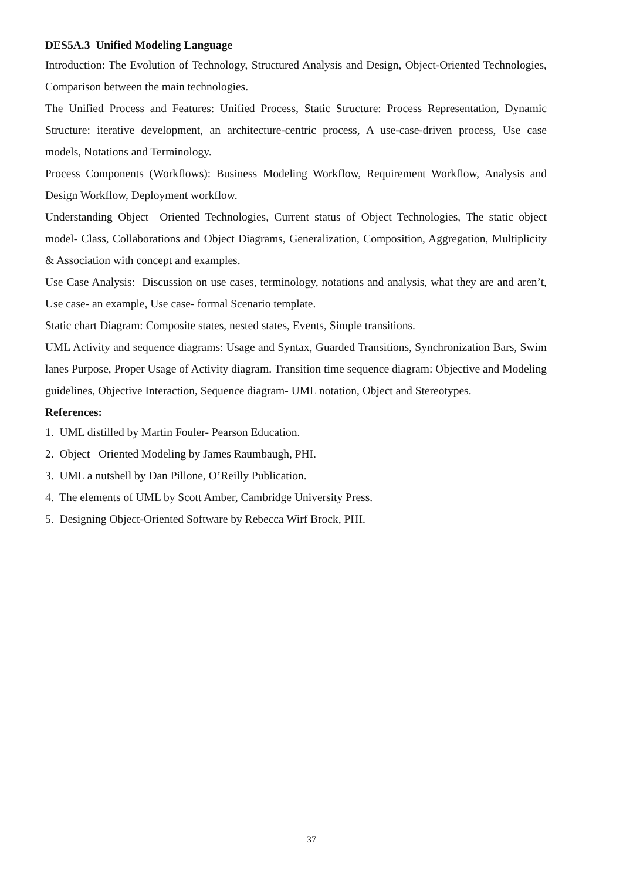DES5A.3 Unified Modeling Language
Introduction: The Evolution of Technology, Structured Analysis and Design, Object-Oriented Technologies, Comparison between the main technologies.
The Unified Process and Features: Unified Process, Static Structure: Process Representation, Dynamic Structure: iterative development, an architecture-centric process, A use-case-driven process, Use case models, Notations and Terminology.
Process Components (Workflows): Business Modeling Workflow, Requirement Workflow, Analysis and Design Workflow, Deployment workflow.
Understanding Object –Oriented Technologies, Current status of Object Technologies, The static object model- Class, Collaborations and Object Diagrams, Generalization, Composition, Aggregation, Multiplicity & Association with concept and examples.
Use Case Analysis: Discussion on use cases, terminology, notations and analysis, what they are and aren’t, Use case- an example, Use case- formal Scenario template.
Static chart Diagram: Composite states, nested states, Events, Simple transitions.
UML Activity and sequence diagrams: Usage and Syntax, Guarded Transitions, Synchronization Bars, Swim lanes Purpose, Proper Usage of Activity diagram. Transition time sequence diagram: Objective and Modeling guidelines, Objective Interaction, Sequence diagram- UML notation, Object and Stereotypes.
References:
1. UML distilled by Martin Fouler- Pearson Education.
2. Object –Oriented Modeling by James Raumbaugh, PHI.
3. UML a nutshell by Dan Pillone, O’Reilly Publication.
4. The elements of UML by Scott Amber, Cambridge University Press.
5. Designing Object-Oriented Software by Rebecca Wirf Brock, PHI.
37